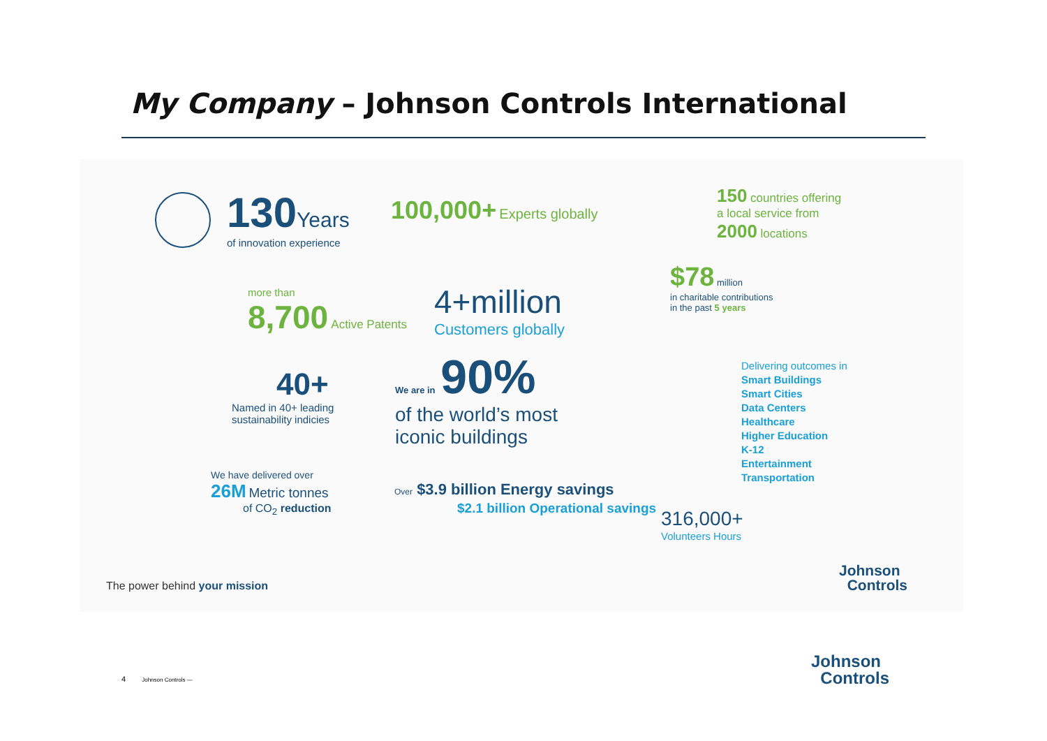My Company – Johnson Controls International
130 Years
of innovation experience
100,000+ Experts globally
150 countries offering
a local service from
2000 locations
more than
8,700 Active Patents
4+million
Customers globally
$78 million
in charitable contributions
in the past 5 years
40+
Named in 40+ leading
sustainability indicies
We are in 90%
of the world’s most
iconic buildings
Delivering outcomes in
Smart Buildings
Smart Cities
Data Centers
Healthcare
Higher Education
K-12
Entertainment
Transportation
We have delivered over
26M Metric tonnes
of CO<sub>2</sub> reduction
Over $3.9 billion Energy savings
$2.1 billion Operational savings
316,000+
Volunteers Hours
The power behind your mission
Johnson
Controls
Johnson
Controls
4 Johnson Controls —